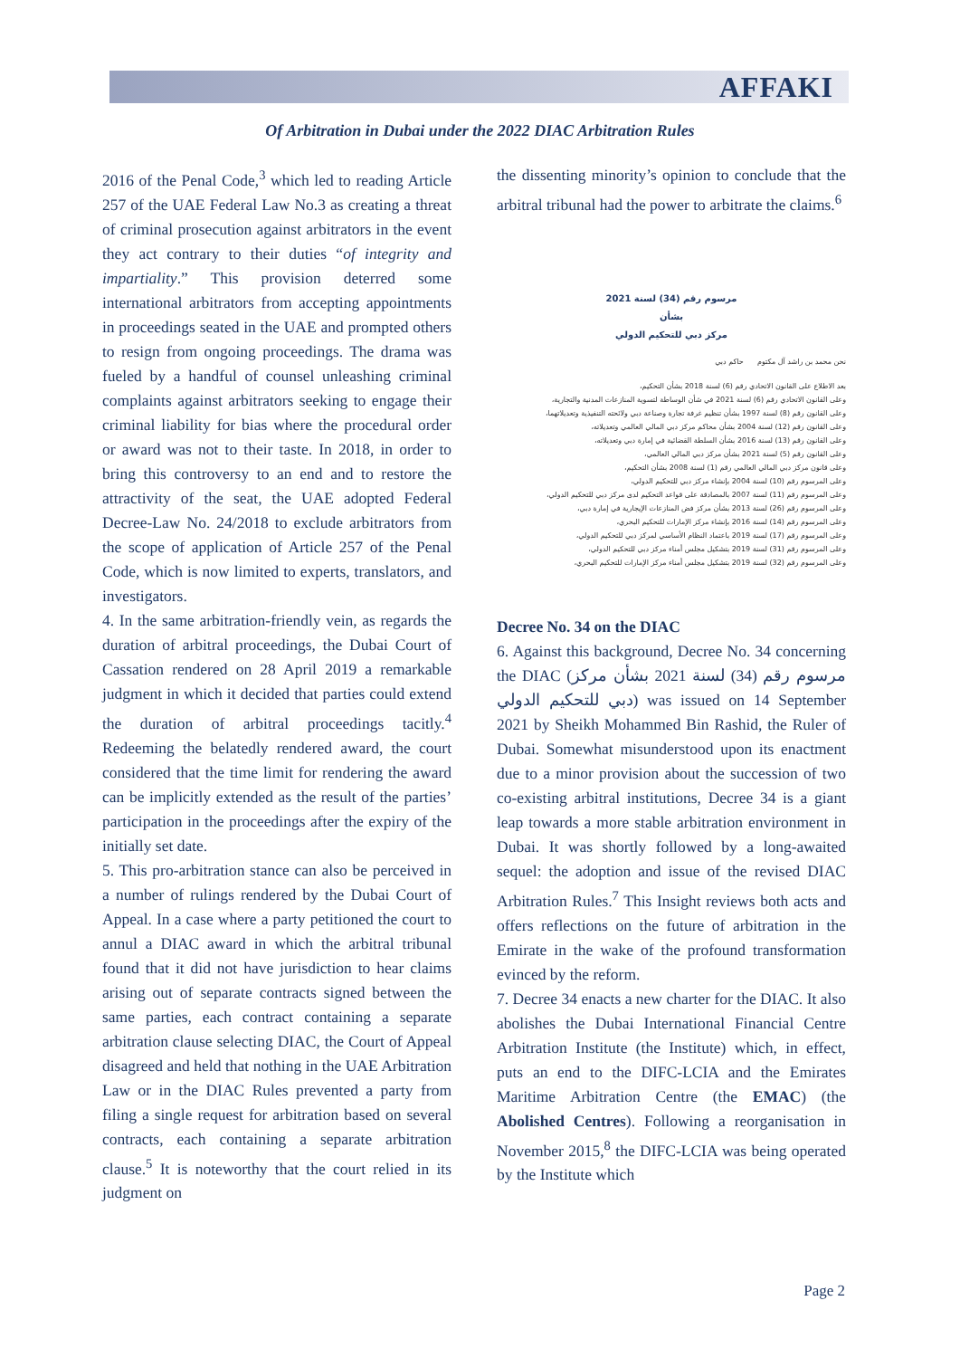AFFAKI
Of Arbitration in Dubai under the 2022 DIAC Arbitration Rules
2016 of the Penal Code,<sup>3</sup> which led to reading Article 257 of the UAE Federal Law No.3 as creating a threat of criminal prosecution against arbitrators in the event they act contrary to their duties “of integrity and impartiality.” This provision deterred some international arbitrators from accepting appointments in proceedings seated in the UAE and prompted others to resign from ongoing proceedings. The drama was fueled by a handful of counsel unleashing criminal complaints against arbitrators seeking to engage their criminal liability for bias where the procedural order or award was not to their taste. In 2018, in order to bring this controversy to an end and to restore the attractivity of the seat, the UAE adopted Federal Decree-Law No. 24/2018 to exclude arbitrators from the scope of application of Article 257 of the Penal Code, which is now limited to experts, translators, and investigators.
4. In the same arbitration-friendly vein, as regards the duration of arbitral proceedings, the Dubai Court of Cassation rendered on 28 April 2019 a remarkable judgment in which it decided that parties could extend the duration of arbitral proceedings tacitly.<sup>4</sup> Redeeming the belatedly rendered award, the court considered that the time limit for rendering the award can be implicitly extended as the result of the parties’ participation in the proceedings after the expiry of the initially set date.
5. This pro-arbitration stance can also be perceived in a number of rulings rendered by the Dubai Court of Appeal. In a case where a party petitioned the court to annul a DIAC award in which the arbitral tribunal found that it did not have jurisdiction to hear claims arising out of separate contracts signed between the same parties, each contract containing a separate arbitration clause selecting DIAC, the Court of Appeal disagreed and held that nothing in the UAE Arbitration Law or in the DIAC Rules prevented a party from filing a single request for arbitration based on several contracts, each containing a separate arbitration clause.<sup>5</sup> It is noteworthy that the court relied in its judgment on
the dissenting minority’s opinion to conclude that the arbitral tribunal had the power to arbitrate the claims.<sup>6</sup>
مرسوم رقم (34) لسنة 2021
بشأن
مركز دبي للتحكيم الدولي
نحن محمد بن راشد آل مكتوم حاكم دبي
بعد الاطلاع على القانون الاتحادي رقم (6) لسنة 2018 بشأن التحكيم،
وعلى القانون الاتحادي رقم (6) لسنة 2021 في شأن الوساطة لتسوية المنازعات المدنية والتجارية،
وعلى القانون رقم (8) لسنة 1997 بشأن تنظيم غرفة تجارة وصناعة دبي ولائحته التنفيذية وتعديلاتهما،
وعلى القانون رقم (12) لسنة 2004 بشأن محاكم مركز دبي المالي العالمي وتعديلاته،
وعلى القانون رقم (13) لسنة 2016 بشأن السلطة القضائية في إمارة دبي وتعديلاته،
وعلى القانون رقم (5) لسنة 2021 بشأن مركز دبي المالي العالمي،
وعلى قانون مركز دبي المالي العالمي رقم (1) لسنة 2008 بشأن التحكيم،
وعلى المرسوم رقم (10) لسنة 2004 بإنشاء مركز دبي للتحكيم الدولي،
وعلى المرسوم رقم (11) لسنة 2007 بالمصادقة على قواعد التحكيم لدى مركز دبي للتحكيم الدولي،
وعلى المرسوم رقم (26) لسنة 2013 بشأن مركز فض المنازعات الإيجارية في إمارة دبي،
وعلى المرسوم رقم (14) لسنة 2016 بإنشاء مركز الإمارات للتحكيم البحري،
وعلى المرسوم رقم (17) لسنة 2019 باعتماد النظام الأساسي لمركز دبي للتحكيم الدولي،
وعلى المرسوم رقم (31) لسنة 2019 بتشكيل مجلس أمناء مركز دبي للتحكيم الدولي،
وعلى المرسوم رقم (32) لسنة 2019 بتشكيل مجلس أمناء مركز الإمارات للتحكيم البحري،
Decree No. 34 on the DIAC
6. Against this background, Decree No. 34 concerning the DIAC (مرسوم رقم (34) لسنة 2021 بشأن مركز دبي للتحكيم الدولي) was issued on 14 September 2021 by Sheikh Mohammed Bin Rashid, the Ruler of Dubai. Somewhat misunderstood upon its enactment due to a minor provision about the succession of two co-existing arbitral institutions, Decree 34 is a giant leap towards a more stable arbitration environment in Dubai. It was shortly followed by a long-awaited sequel: the adoption and issue of the revised DIAC Arbitration Rules.<sup>7</sup> This Insight reviews both acts and offers reflections on the future of arbitration in the Emirate in the wake of the profound transformation evinced by the reform.
7. Decree 34 enacts a new charter for the DIAC. It also abolishes the Dubai International Financial Centre Arbitration Institute (the Institute) which, in effect, puts an end to the DIFC-LCIA and the Emirates Maritime Arbitration Centre (the EMAC) (the Abolished Centres). Following a reorganisation in November 2015,<sup>8</sup> the DIFC-LCIA was being operated by the Institute which
Page 2